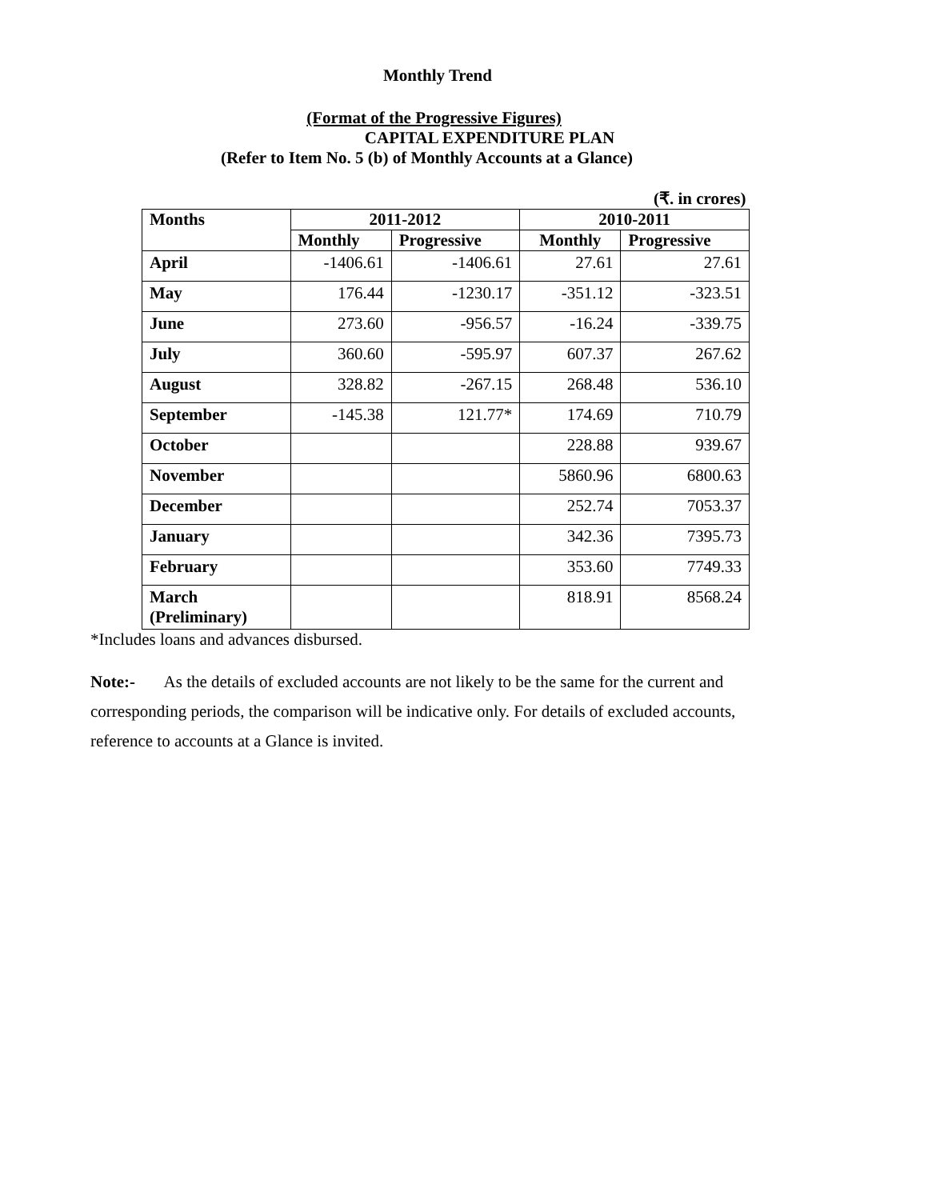Monthly Trend
(Format of the Progressive Figures)
CAPITAL EXPENDITURE PLAN
(Refer to Item No. 5 (b) of Monthly Accounts at a Glance)
(₹. in crores)
| Months | 2011-2012 | | 2010-2011 | |
| --- | --- | --- | --- | --- |
| | Monthly | Progressive | Monthly | Progressive |
| April | -1406.61 | -1406.61 | 27.61 | 27.61 |
| May | 176.44 | -1230.17 | -351.12 | -323.51 |
| June | 273.60 | -956.57 | -16.24 | -339.75 |
| July | 360.60 | -595.97 | 607.37 | 267.62 |
| August | 328.82 | -267.15 | 268.48 | 536.10 |
| September | -145.38 | 121.77* | 174.69 | 710.79 |
| October | | | 228.88 | 939.67 |
| November | | | 5860.96 | 6800.63 |
| December | | | 252.74 | 7053.37 |
| January | | | 342.36 | 7395.73 |
| February | | | 353.60 | 7749.33 |
| March (Preliminary) | | | 818.91 | 8568.24 |
*Includes loans and advances disbursed.
Note:- As the details of excluded accounts are not likely to be the same for the current and corresponding periods, the comparison will be indicative only. For details of excluded accounts, reference to accounts at a Glance is invited.